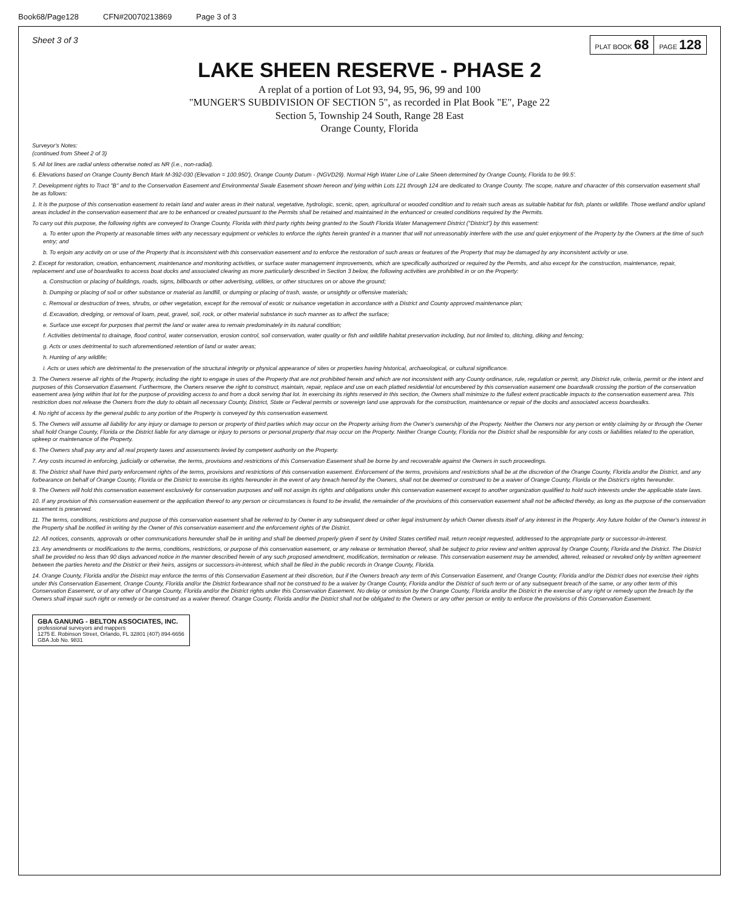Book68/Page128 CFN#20070213869 Page 3 of 3
Sheet 3 of 3
PLAT BOOK 68
PAGE 128
LAKE SHEEN RESERVE - PHASE 2
A replat of a portion of Lot 93, 94, 95, 96, 99 and 100
"MUNGER'S SUBDIVISION OF SECTION 5", as recorded in Plat Book "E", Page 22
Section 5, Township 24 South, Range 28 East
Orange County, Florida
Surveyor's Notes:
(continued from Sheet 2 of 3)
5. All lot lines are radial unless otherwise noted as NR (i.e., non-radial).
6. Elevations based on Orange County Bench Mark M-392-030 (Elevation = 100.950'), Orange County Datum - (NGVD29). Normal High Water Line of Lake Sheen determined by Orange County, Florida to be 99.5'.
7. Development rights to Tract "B" and to the Conservation Easement and Environmental Swale Easement shown hereon and lying within Lots 121 through 124 are dedicated to Orange County. The scope, nature and character of this conservation easement shall be as follows:
1. It is the purpose of this conservation easement to retain land and water areas in their natural, vegetative, hydrologic, scenic, open, agricultural or wooded condition and to retain such areas as suitable habitat for fish, plants or wildlife. Those wetland and/or upland areas included in the conservation easement that are to be enhanced or created pursuant to the Permits shall be retained and maintained in the enhanced or created conditions required by the Permits.
To carry out this purpose, the following rights are conveyed to Orange County, Florida with third party rights being granted to the South Florida Water Management District ("District") by this easement:
a. To enter upon the Property at reasonable times with any necessary equipment or vehicles to enforce the rights herein granted in a manner that will not unreasonably interfere with the use and quiet enjoyment of the Property by the Owners at the time of such entry; and
b. To enjoin any activity on or use of the Property that is inconsistent with this conservation easement and to enforce the restoration of such areas or features of the Property that may be damaged by any inconsistent activity or use.
2. Except for restoration, creation, enhancement, maintenance and monitoring activities, or surface water management improvements, which are specifically authorized or required by the Permits, and also except for the construction, maintenance, repair, replacement and use of boardwalks to access boat docks and associated clearing as more particularly described in Section 3 below, the following activities are prohibited in or on the Property:
a. Construction or placing of buildings, roads, signs, billboards or other advertising, utilities, or other structures on or above the ground;
b. Dumping or placing of soil or other substance or material as landfill, or dumping or placing of trash, waste, or unsightly or offensive materials;
c. Removal or destruction of trees, shrubs, or other vegetation, except for the removal of exotic or nuisance vegetation in accordance with a District and County approved maintenance plan;
d. Excavation, dredging, or removal of loam, peat, gravel, soil, rock, or other material substance in such manner as to affect the surface;
e. Surface use except for purposes that permit the land or water area to remain predominately in its natural condition;
f. Activities detrimental to drainage, flood control, water conservation, erosion control, soil conservation, water quality or fish and wildlife habitat preservation including, but not limited to, ditching, diking and fencing;
g. Acts or uses detrimental to such aforementioned retention of land or water areas;
h. Hunting of any wildlife;
i. Acts or uses which are detrimental to the preservation of the structural integrity or physical appearance of sites or properties having historical, archaeological, or cultural significance.
3. The Owners reserve all rights of the Property, including the right to engage in uses of the Property that are not prohibited herein and which are not inconsistent with any County ordinance, rule, regulation or permit, any District rule, criteria, permit or the intent and purposes of this Conservation Easement. Furthermore, the Owners reserve the right to construct, maintain, repair, replace and use on each platted residential lot encumbered by this conservation easement one boardwalk crossing the portion of the conservation easement area lying within that lot for the purpose of providing access to and from a dock serving that lot. In exercising its rights reserved in this section, the Owners shall minimize to the fullest extent practicable impacts to the conservation easement area. This restriction does not release the Owners from the duty to obtain all necessary County, District, State or Federal permits or sovereign land use approvals for the construction, maintenance or repair of the docks and associated access boardwalks.
4. No right of access by the general public to any portion of the Property is conveyed by this conservation easement.
5. The Owners will assume all liability for any injury or damage to person or property of third parties which may occur on the Property arising from the Owner's ownership of the Property. Neither the Owners nor any person or entity claiming by or through the Owner shall hold Orange County, Florida or the District liable for any damage or injury to persons or personal property that may occur on the Property. Neither Orange County, Florida nor the District shall be responsible for any costs or liabilities related to the operation, upkeep or maintenance of the Property.
6. The Owners shall pay any and all real property taxes and assessments levied by competent authority on the Property.
7. Any costs incurred in enforcing, judicially or otherwise, the terms, provisions and restrictions of this Conservation Easement shall be borne by and recoverable against the Owners in such proceedings.
8. The District shall have third party enforcement rights of the terms, provisions and restrictions of this conservation easement. Enforcement of the terms, provisions and restrictions shall be at the discretion of the Orange County, Florida and/or the District, and any forbearance on behalf of Orange County, Florida or the District to exercise its rights hereunder in the event of any breach hereof by the Owners, shall not be deemed or construed to be a waiver of Orange County, Florida or the District's rights hereunder.
9. The Owners will hold this conservation easement exclusively for conservation purposes and will not assign its rights and obligations under this conservation easement except to another organization qualified to hold such interests under the applicable state laws.
10. If any provision of this conservation easement or the application thereof to any person or circumstances is found to be invalid, the remainder of the provisions of this conservation easement shall not be affected thereby, as long as the purpose of the conservation easement is preserved.
11. The terms, conditions, restrictions and purpose of this conservation easement shall be referred to by Owner in any subsequent deed or other legal instrument by which Owner divests itself of any interest in the Property. Any future holder of the Owner's interest in the Property shall be notified in writing by the Owner of this conservation easement and the enforcement rights of the District.
12. All notices, consents, approvals or other communications hereunder shall be in writing and shall be deemed properly given if sent by United States certified mail, return receipt requested, addressed to the appropriate party or successor-in-interest.
13. Any amendments or modifications to the terms, conditions, restrictions, or purpose of this conservation easement, or any release or termination thereof, shall be subject to prior review and written approval by Orange County, Florida and the District. The District shall be provided no less than 90 days advanced notice in the manner described herein of any such proposed amendment, modification, termination or release. This conservation easement may be amended, altered, released or revoked only by written agreement between the parties hereto and the District or their heirs, assigns or successors-in-interest, which shall be filed in the public records in Orange County, Florida.
14. Orange County, Florida and/or the District may enforce the terms of this Conservation Easement at their discretion, but if the Owners breach any term of this Conservation Easement, and Orange County, Florida and/or the District does not exercise their rights under this Conservation Easement, Orange County, Florida and/or the District forbearance shall not be construed to be a waiver by Orange County, Florida and/or the District of such term or of any subsequent breach of the same, or any other term of this Conservation Easement, or of any other of Orange County, Florida and/or the District rights under this Conservation Easement. No delay or omission by the Orange County, Florida and/or the District in the exercise of any right or remedy upon the breach by the Owners shall impair such right or remedy or be construed as a waiver thereof. Orange County, Florida and/or the District shall not be obligated to the Owners or any other person or entity to enforce the provisions of this Conservation Easement.
GBA GANUNG - BELTON ASSOCIATES, INC.
professional surveyors and mappers
1275 E. Robinson Street, Orlando, FL 32801 (407) 894-6656
GBA Job No. 9831